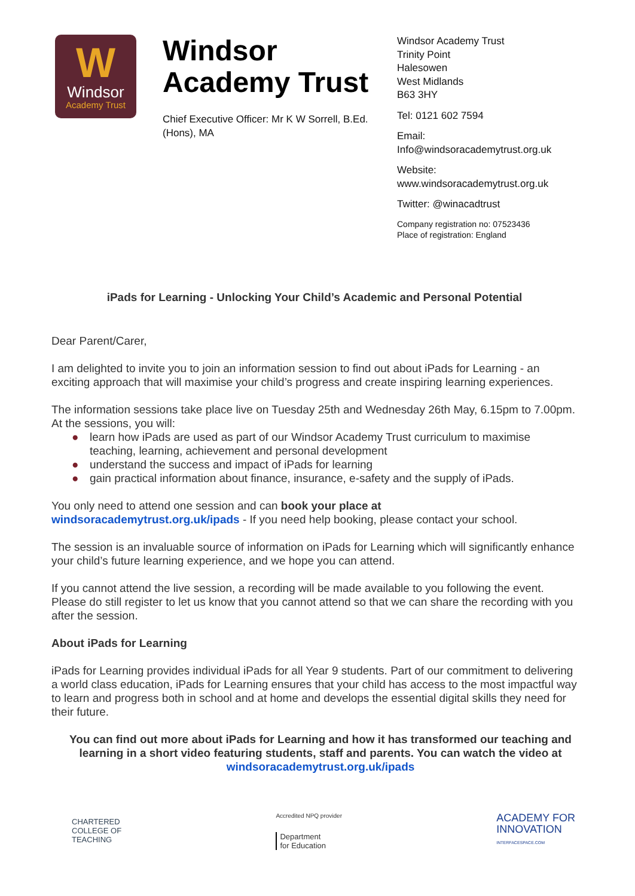W
Windsor
Academy Trust
Windsor Academy Trust
Chief Executive Officer: Mr K W Sorrell, B.Ed.(Hons), MA
Windsor Academy Trust
Trinity Point
Halesowen
West Midlands
B63 3HY
Tel: 0121 602 7594
Email:
Info@windsoracademytrust.org.uk
Website:
www.windsoracademytrust.org.uk
Twitter: @winacadtrust
Company registration no: 07523436
Place of registration: England
iPads for Learning - Unlocking Your Child’s Academic and Personal Potential
Dear Parent/Carer,
I am delighted to invite you to join an information session to find out about iPads for Learning - an exciting approach that will maximise your child’s progress and create inspiring learning experiences.
The information sessions take place live on Tuesday 25th and Wednesday 26th May, 6.15pm to 7.00pm. At the sessions, you will:
● learn how iPads are used as part of our Windsor Academy Trust curriculum to maximise teaching, learning, achievement and personal development
● understand the success and impact of iPads for learning
● gain practical information about finance, insurance, e-safety and the supply of iPads.
You only need to attend one session and can book your place at
windsoracademytrust.org.uk/ipads - If you need help booking, please contact your school.
The session is an invaluable source of information on iPads for Learning which will significantly enhance your child’s future learning experience, and we hope you can attend.
If you cannot attend the live session, a recording will be made available to you following the event. Please do still register to let us know that you cannot attend so that we can share the recording with you after the session.
About iPads for Learning
iPads for Learning provides individual iPads for all Year 9 students. Part of our commitment to delivering a world class education, iPads for Learning ensures that your child has access to the most impactful way to learn and progress both in school and at home and develops the essential digital skills they need for their future.
You can find out more about iPads for Learning and how it has transformed our teaching and learning in a short video featuring students, staff and parents. You can watch the video at windsoracademytrust.org.uk/ipads
CHARTERED
COLLEGE OF
TEACHING
Accredited NPQ provider
Department
for Education
ACADEMY FOR
INNOVATION
INTERFACESPACE.COM